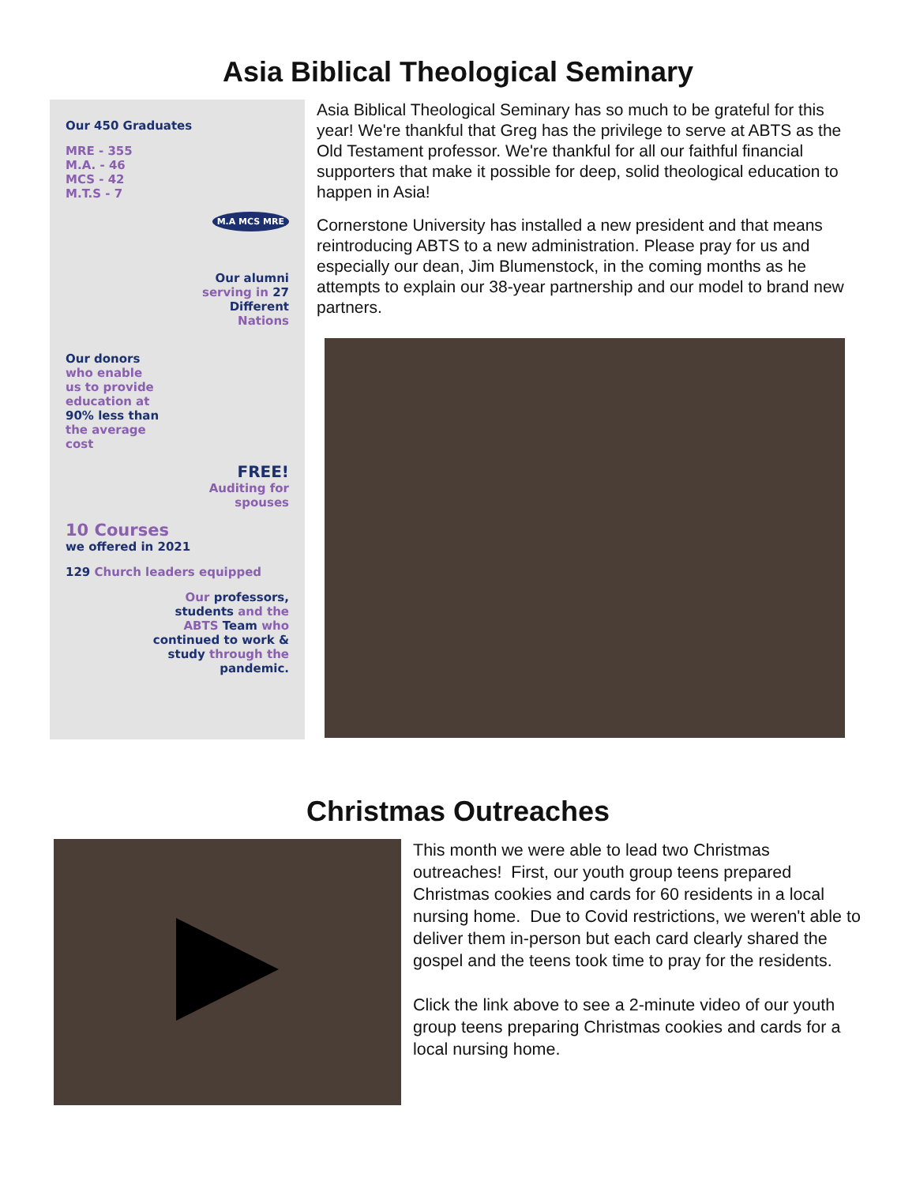Asia Biblical Theological Seminary
Our 450 Graduates
MRE - 355
M.A. - 46
MCS - 42
M.T.S - 7
M.A MCS MRE
Our alumni
serving in 27
Different
Nations
Our donors
who enable
us to provide
education at
90% less than
the average
cost
FREE!
Auditing for
spouses
10 Courses
we offered in 2021
129 Church leaders equipped
Our professors,
students and the
ABTS Team who
continued to work &
study through the
pandemic.
Asia Biblical Theological Seminary has so much to be grateful for this year! We're thankful that Greg has the privilege to serve at ABTS as the Old Testament professor. We're thankful for all our faithful financial supporters that make it possible for deep, solid theological education to happen in Asia!
Cornerstone University has installed a new president and that means reintroducing ABTS to a new administration. Please pray for us and especially our dean, Jim Blumenstock, in the coming months as he attempts to explain our 38-year partnership and our model to brand new partners.
Christmas Outreaches
This month we were able to lead two Christmas outreaches! First, our youth group teens prepared Christmas cookies and cards for 60 residents in a local nursing home. Due to Covid restrictions, we weren't able to deliver them in-person but each card clearly shared the gospel and the teens took time to pray for the residents.
Click the link above to see a 2-minute video of our youth group teens preparing Christmas cookies and cards for a local nursing home.